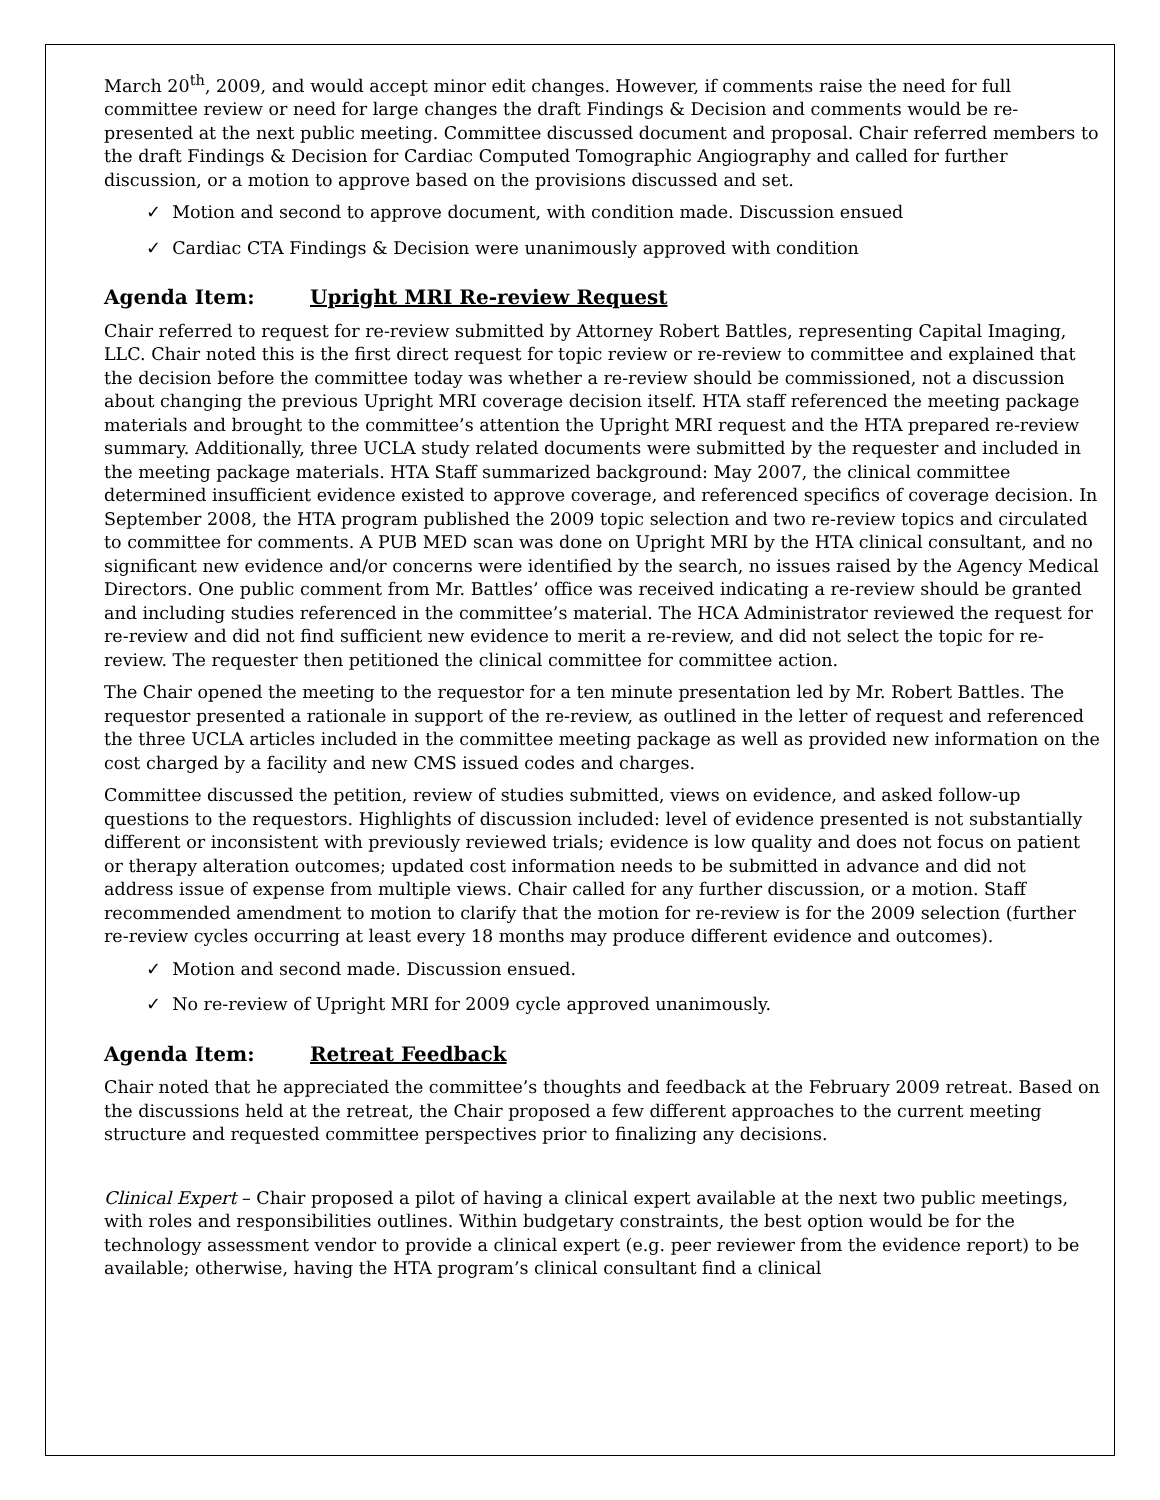March 20<sup>th</sup>, 2009, and would accept minor edit changes. However, if comments raise the need for full committee review or need for large changes the draft Findings & Decision and comments would be re-presented at the next public meeting. Committee discussed document and proposal. Chair referred members to the draft Findings & Decision for Cardiac Computed Tomographic Angiography and called for further discussion, or a motion to approve based on the provisions discussed and set.
✓ Motion and second to approve document, with condition made. Discussion ensued
✓ Cardiac CTA Findings & Decision were unanimously approved with condition
Agenda Item: Upright MRI Re-review Request
Chair referred to request for re-review submitted by Attorney Robert Battles, representing Capital Imaging, LLC. Chair noted this is the first direct request for topic review or re-review to committee and explained that the decision before the committee today was whether a re-review should be commissioned, not a discussion about changing the previous Upright MRI coverage decision itself. HTA staff referenced the meeting package materials and brought to the committee’s attention the Upright MRI request and the HTA prepared re-review summary. Additionally, three UCLA study related documents were submitted by the requester and included in the meeting package materials. HTA Staff summarized background: May 2007, the clinical committee determined insufficient evidence existed to approve coverage, and referenced specifics of coverage decision. In September 2008, the HTA program published the 2009 topic selection and two re-review topics and circulated to committee for comments. A PUB MED scan was done on Upright MRI by the HTA clinical consultant, and no significant new evidence and/or concerns were identified by the search, no issues raised by the Agency Medical Directors. One public comment from Mr. Battles’ office was received indicating a re-review should be granted and including studies referenced in the committee’s material. The HCA Administrator reviewed the request for re-review and did not find sufficient new evidence to merit a re-review, and did not select the topic for re-review. The requester then petitioned the clinical committee for committee action.
The Chair opened the meeting to the requestor for a ten minute presentation led by Mr. Robert Battles. The requestor presented a rationale in support of the re-review, as outlined in the letter of request and referenced the three UCLA articles included in the committee meeting package as well as provided new information on the cost charged by a facility and new CMS issued codes and charges.
Committee discussed the petition, review of studies submitted, views on evidence, and asked follow-up questions to the requestors. Highlights of discussion included: level of evidence presented is not substantially different or inconsistent with previously reviewed trials; evidence is low quality and does not focus on patient or therapy alteration outcomes; updated cost information needs to be submitted in advance and did not address issue of expense from multiple views. Chair called for any further discussion, or a motion. Staff recommended amendment to motion to clarify that the motion for re-review is for the 2009 selection (further re-review cycles occurring at least every 18 months may produce different evidence and outcomes).
✓ Motion and second made. Discussion ensued.
✓ No re-review of Upright MRI for 2009 cycle approved unanimously.
Agenda Item: Retreat Feedback
Chair noted that he appreciated the committee’s thoughts and feedback at the February 2009 retreat. Based on the discussions held at the retreat, the Chair proposed a few different approaches to the current meeting structure and requested committee perspectives prior to finalizing any decisions.
Clinical Expert – Chair proposed a pilot of having a clinical expert available at the next two public meetings, with roles and responsibilities outlines. Within budgetary constraints, the best option would be for the technology assessment vendor to provide a clinical expert (e.g. peer reviewer from the evidence report) to be available; otherwise, having the HTA program’s clinical consultant find a clinical